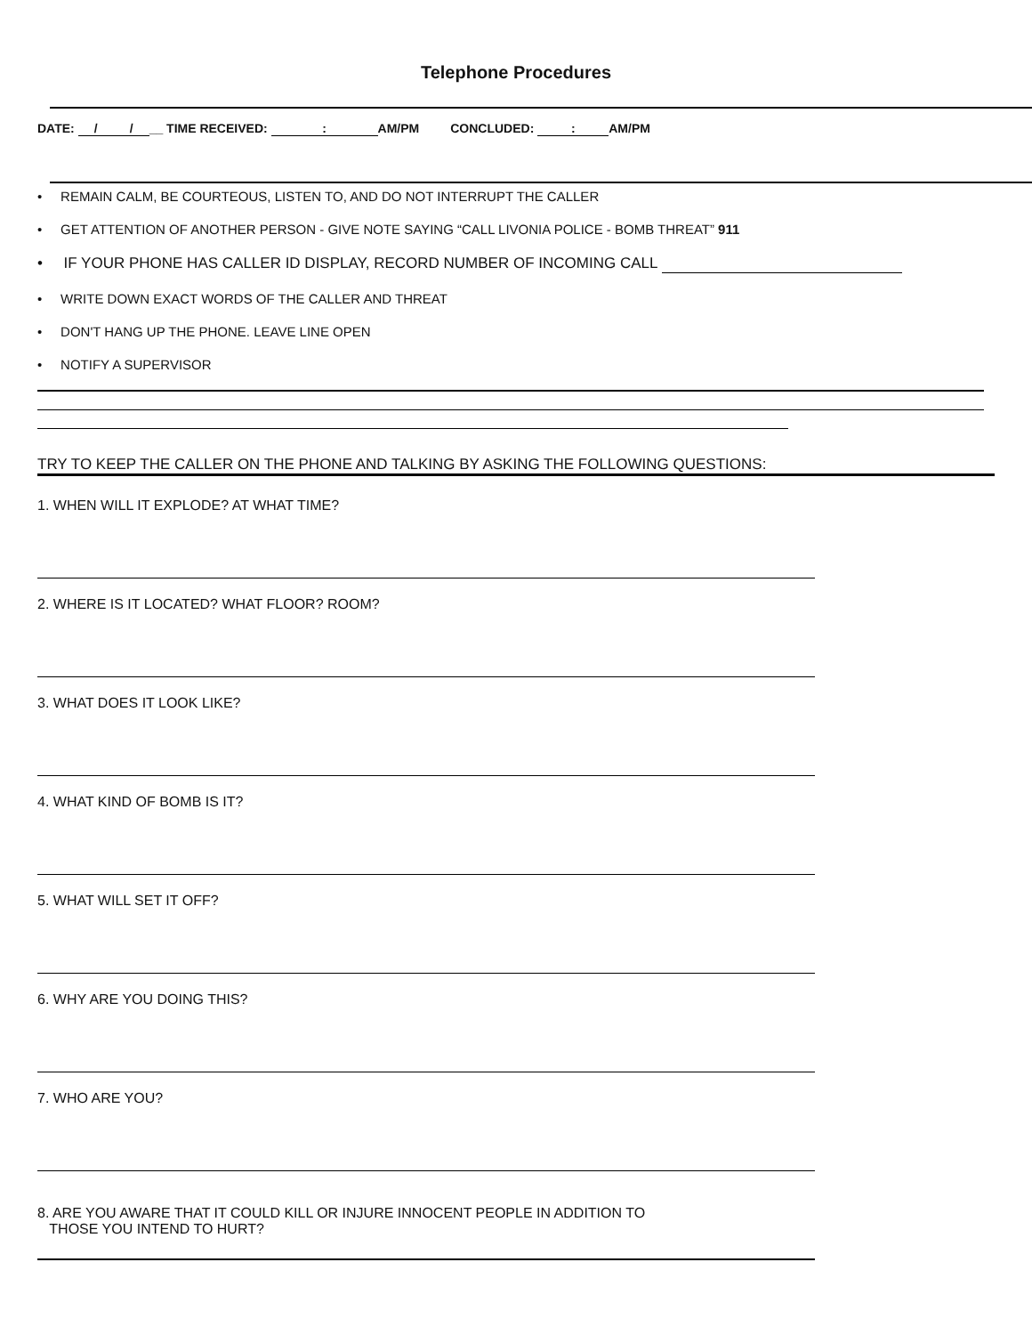Telephone Procedures
DATE: / / __ TIME RECEIVED: : AM/PM CONCLUDED: : AM/PM
• REMAIN CALM, BE COURTEOUS, LISTEN TO, AND DO NOT INTERRUPT THE CALLER
• GET ATTENTION OF ANOTHER PERSON - GIVE NOTE SAYING “CALL LIVONIA POLICE - BOMB THREAT” 911
• IF YOUR PHONE HAS CALLER ID DISPLAY, RECORD NUMBER OF INCOMING CALL
• WRITE DOWN EXACT WORDS OF THE CALLER AND THREAT
• DON'T HANG UP THE PHONE. LEAVE LINE OPEN
• NOTIFY A SUPERVISOR
TRY TO KEEP THE CALLER ON THE PHONE AND TALKING BY ASKING THE FOLLOWING QUESTIONS:
1. WHEN WILL IT EXPLODE? AT WHAT TIME?
2. WHERE IS IT LOCATED? WHAT FLOOR? ROOM?
3. WHAT DOES IT LOOK LIKE?
4. WHAT KIND OF BOMB IS IT?
5. WHAT WILL SET IT OFF?
6. WHY ARE YOU DOING THIS?
7. WHO ARE YOU?
8. ARE YOU AWARE THAT IT COULD KILL OR INJURE INNOCENT PEOPLE IN ADDITION TO
THOSE YOU INTEND TO HURT?